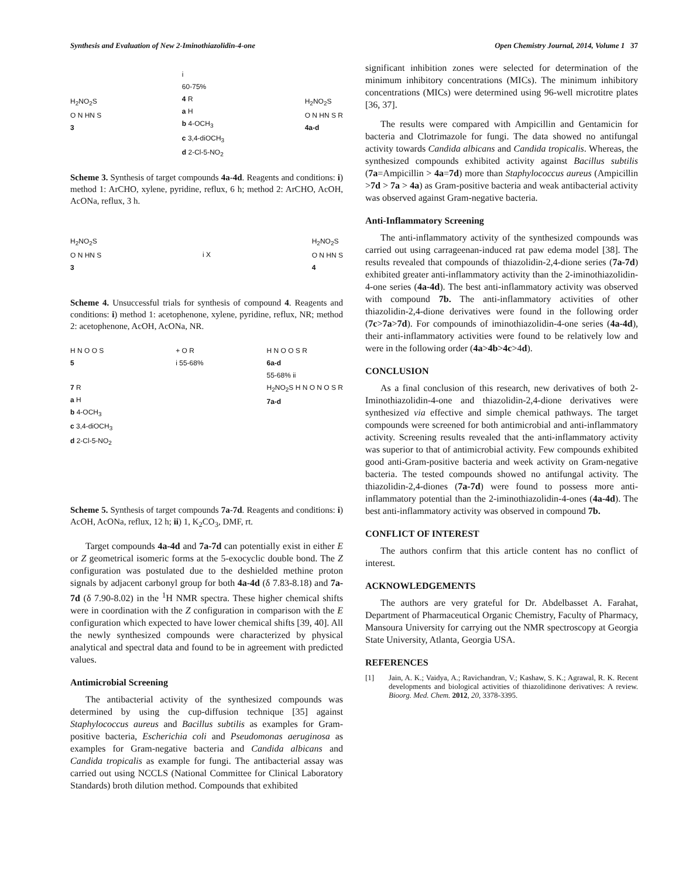Synthesis and Evaluation of New 2-Iminothiazolidin-4-one Open Chemistry Journal, 2014, Volume 1 37
H<sub>2</sub>NO<sub>2</sub>S
O N HN S
3
i
60-75%
4 R
a H
b 4-OCH<sub>3</sub>
c 3,4-diOCH<sub>3</sub>
d 2-Cl-5-NO<sub>2</sub>
H<sub>2</sub>NO<sub>2</sub>S
O N HN S R
4a-d
Scheme 3. Synthesis of target compounds 4a-4d. Reagents and conditions: i) method 1: ArCHO, xylene, pyridine, reflux, 6 h; method 2: ArCHO, AcOH, AcONa, reflux, 3 h.
H<sub>2</sub>NO<sub>2</sub>S
O N HN S
3
i X
H<sub>2</sub>NO<sub>2</sub>S
O N HN S
4
Scheme 4. Unsuccessful trials for synthesis of compound 4. Reagents and conditions: i) method 1: acetophenone, xylene, pyridine, reflux, NR; method 2: acetophenone, AcOH, AcONa, NR.
H N O O S
5
7 R
a H
b 4-OCH<sub>3</sub>
c 3,4-diOCH<sub>3</sub>
d 2-Cl-5-NO<sub>2</sub>
+ O R
i 55-68%
H N O O S R
6a-d
55-68% ii
H<sub>2</sub>NO<sub>2</sub>S H N O N O S R
7a-d
Scheme 5. Synthesis of target compounds 7a-7d. Reagents and conditions: i) AcOH, AcONa, reflux, 12 h; ii) 1, K<sub>2</sub>CO<sub>3</sub>, DMF, rt.
Target compounds 4a-4d and 7a-7d can potentially exist in either E or Z geometrical isomeric forms at the 5-exocyclic double bond. The Z configuration was postulated due to the deshielded methine proton signals by adjacent carbonyl group for both 4a-4d (δ 7.83-8.18) and 7a-7d (δ 7.90-8.02) in the <sup>1</sup>H NMR spectra. These higher chemical shifts were in coordination with the Z configuration in comparison with the E configuration which expected to have lower chemical shifts [39, 40]. All the newly synthesized compounds were characterized by physical analytical and spectral data and found to be in agreement with predicted values.
Antimicrobial Screening
The antibacterial activity of the synthesized compounds was determined by using the cup-diffusion technique [35] against Staphylococcus aureus and Bacillus subtilis as examples for Gram-positive bacteria, Escherichia coli and Pseudomonas aeruginosa as examples for Gram-negative bacteria and Candida albicans and Candida tropicalis as example for fungi. The antibacterial assay was carried out using NCCLS (National Committee for Clinical Laboratory Standards) broth dilution method. Compounds that exhibited
significant inhibition zones were selected for determination of the minimum inhibitory concentrations (MICs). The minimum inhibitory concentrations (MICs) were determined using 96-well microtitre plates [36, 37].
The results were compared with Ampicillin and Gentamicin for bacteria and Clotrimazole for fungi. The data showed no antifungal activity towards Candida albicans and Candida tropicalis. Whereas, the synthesized compounds exhibited activity against Bacillus subtilis (7a=Ampicillin > 4a=7d) more than Staphylococcus aureus (Ampicillin >7d > 7a > 4a) as Gram-positive bacteria and weak antibacterial activity was observed against Gram-negative bacteria.
Anti-Inflammatory Screening
The anti-inflammatory activity of the synthesized compounds was carried out using carrageenan-induced rat paw edema model [38]. The results revealed that compounds of thiazolidin-2,4-dione series (7a-7d) exhibited greater anti-inflammatory activity than the 2-iminothiazolidin-4-one series (4a-4d). The best anti-inflammatory activity was observed with compound 7b. The anti-inflammatory activities of other thiazolidin-2,4-dione derivatives were found in the following order (7c>7a>7d). For compounds of iminothiazolidin-4-one series (4a-4d), their anti-inflammatory activities were found to be relatively low and were in the following order (4a>4b>4c>4d).
CONCLUSION
As a final conclusion of this research, new derivatives of both 2-Iminothiazolidin-4-one and thiazolidin-2,4-dione derivatives were synthesized via effective and simple chemical pathways. The target compounds were screened for both antimicrobial and anti-inflammatory activity. Screening results revealed that the anti-inflammatory activity was superior to that of antimicrobial activity. Few compounds exhibited good anti-Gram-positive bacteria and week activity on Gram-negative bacteria. The tested compounds showed no antifungal activity. The thiazolidin-2,4-diones (7a-7d) were found to possess more anti-inflammatory potential than the 2-iminothiazolidin-4-ones (4a-4d). The best anti-inflammatory activity was observed in compound 7b.
CONFLICT OF INTEREST
The authors confirm that this article content has no conflict of interest.
ACKNOWLEDGEMENTS
The authors are very grateful for Dr. Abdelbasset A. Farahat, Department of Pharmaceutical Organic Chemistry, Faculty of Pharmacy, Mansoura University for carrying out the NMR spectroscopy at Georgia State University, Atlanta, Georgia USA.
REFERENCES
[1] Jain, A. K.; Vaidya, A.; Ravichandran, V.; Kashaw, S. K.; Agrawal, R. K. Recent developments and biological activities of thiazolidinone derivatives: A review. Bioorg. Med. Chem. 2012, 20, 3378-3395.